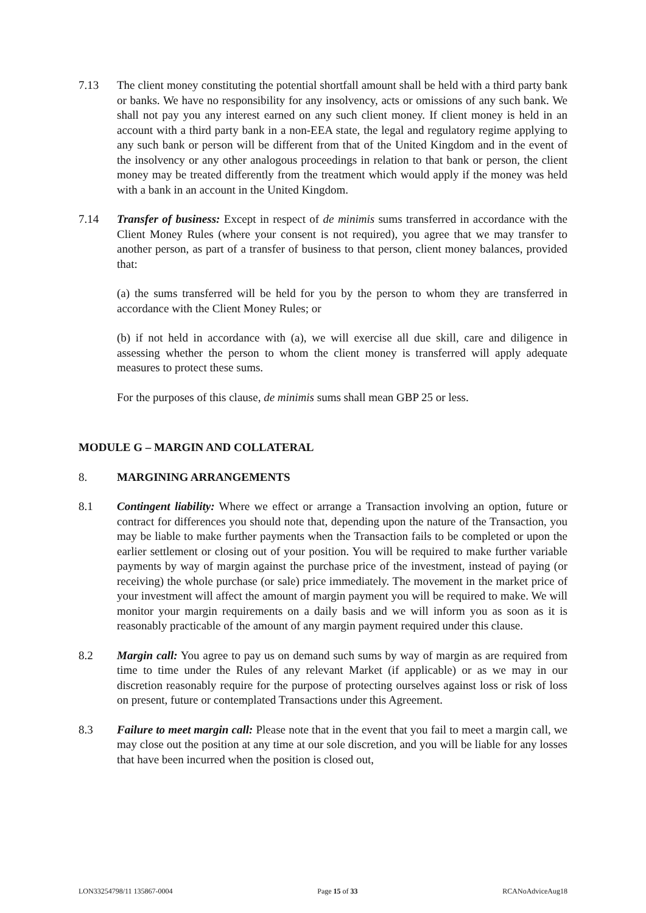7.13 The client money constituting the potential shortfall amount shall be held with a third party bank or banks. We have no responsibility for any insolvency, acts or omissions of any such bank. We shall not pay you any interest earned on any such client money. If client money is held in an account with a third party bank in a non-EEA state, the legal and regulatory regime applying to any such bank or person will be different from that of the United Kingdom and in the event of the insolvency or any other analogous proceedings in relation to that bank or person, the client money may be treated differently from the treatment which would apply if the money was held with a bank in an account in the United Kingdom.
7.14 Transfer of business: Except in respect of de minimis sums transferred in accordance with the Client Money Rules (where your consent is not required), you agree that we may transfer to another person, as part of a transfer of business to that person, client money balances, provided that:
(a) the sums transferred will be held for you by the person to whom they are transferred in accordance with the Client Money Rules; or
(b) if not held in accordance with (a), we will exercise all due skill, care and diligence in assessing whether the person to whom the client money is transferred will apply adequate measures to protect these sums.
For the purposes of this clause, de minimis sums shall mean GBP 25 or less.
MODULE G – MARGIN AND COLLATERAL
8. MARGINING ARRANGEMENTS
8.1 Contingent liability: Where we effect or arrange a Transaction involving an option, future or contract for differences you should note that, depending upon the nature of the Transaction, you may be liable to make further payments when the Transaction fails to be completed or upon the earlier settlement or closing out of your position. You will be required to make further variable payments by way of margin against the purchase price of the investment, instead of paying (or receiving) the whole purchase (or sale) price immediately. The movement in the market price of your investment will affect the amount of margin payment you will be required to make. We will monitor your margin requirements on a daily basis and we will inform you as soon as it is reasonably practicable of the amount of any margin payment required under this clause.
8.2 Margin call: You agree to pay us on demand such sums by way of margin as are required from time to time under the Rules of any relevant Market (if applicable) or as we may in our discretion reasonably require for the purpose of protecting ourselves against loss or risk of loss on present, future or contemplated Transactions under this Agreement.
8.3 Failure to meet margin call: Please note that in the event that you fail to meet a margin call, we may close out the position at any time at our sole discretion, and you will be liable for any losses that have been incurred when the position is closed out,
LON33254798/11 135867-0004 Page 15 of 33 RCANoAdviceAug18